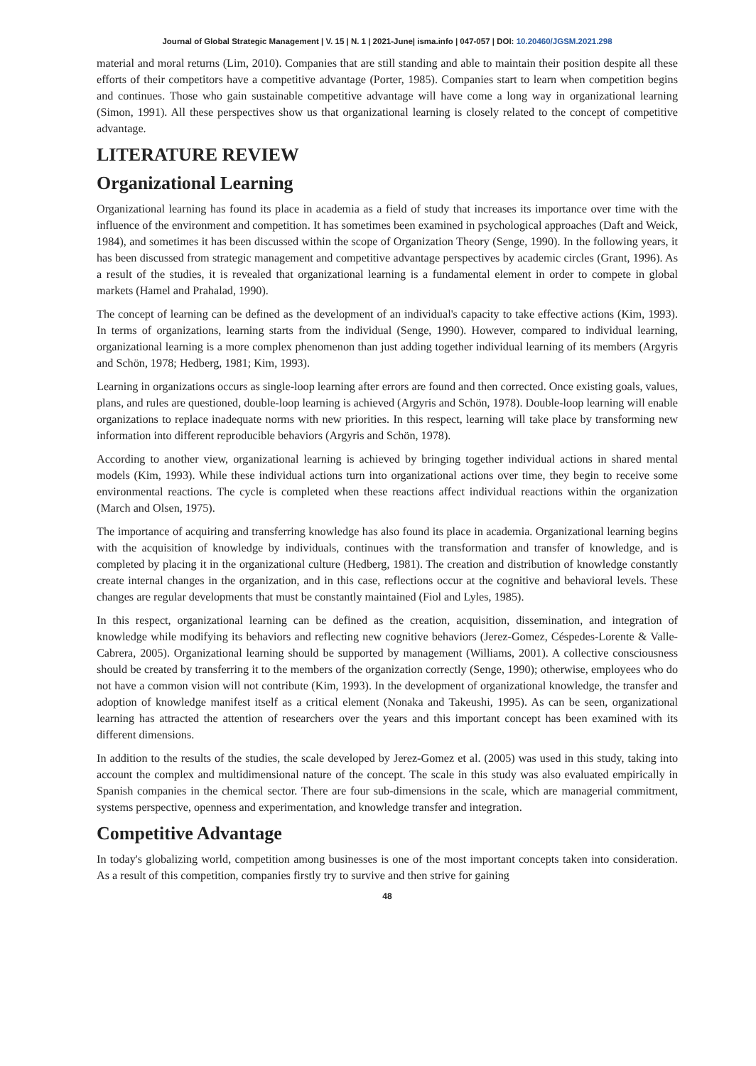Journal of Global Strategic Management | V. 15 | N. 1 | 2021-June| isma.info | 047-057 | DOI: 10.20460/JGSM.2021.298
material and moral returns (Lim, 2010). Companies that are still standing and able to maintain their position despite all these efforts of their competitors have a competitive advantage (Porter, 1985). Companies start to learn when competition begins and continues. Those who gain sustainable competitive advantage will have come a long way in organizational learning (Simon, 1991). All these perspectives show us that organizational learning is closely related to the concept of competitive advantage.
LITERATURE REVIEW
Organizational Learning
Organizational learning has found its place in academia as a field of study that increases its importance over time with the influence of the environment and competition. It has sometimes been examined in psychological approaches (Daft and Weick, 1984), and sometimes it has been discussed within the scope of Organization Theory (Senge, 1990). In the following years, it has been discussed from strategic management and competitive advantage perspectives by academic circles (Grant, 1996). As a result of the studies, it is revealed that organizational learning is a fundamental element in order to compete in global markets (Hamel and Prahalad, 1990).
The concept of learning can be defined as the development of an individual's capacity to take effective actions (Kim, 1993). In terms of organizations, learning starts from the individual (Senge, 1990). However, compared to individual learning, organizational learning is a more complex phenomenon than just adding together individual learning of its members (Argyris and Schön, 1978; Hedberg, 1981; Kim, 1993).
Learning in organizations occurs as single-loop learning after errors are found and then corrected. Once existing goals, values, plans, and rules are questioned, double-loop learning is achieved (Argyris and Schön, 1978). Double-loop learning will enable organizations to replace inadequate norms with new priorities. In this respect, learning will take place by transforming new information into different reproducible behaviors (Argyris and Schön, 1978).
According to another view, organizational learning is achieved by bringing together individual actions in shared mental models (Kim, 1993). While these individual actions turn into organizational actions over time, they begin to receive some environmental reactions. The cycle is completed when these reactions affect individual reactions within the organization (March and Olsen, 1975).
The importance of acquiring and transferring knowledge has also found its place in academia. Organizational learning begins with the acquisition of knowledge by individuals, continues with the transformation and transfer of knowledge, and is completed by placing it in the organizational culture (Hedberg, 1981). The creation and distribution of knowledge constantly create internal changes in the organization, and in this case, reflections occur at the cognitive and behavioral levels. These changes are regular developments that must be constantly maintained (Fiol and Lyles, 1985).
In this respect, organizational learning can be defined as the creation, acquisition, dissemination, and integration of knowledge while modifying its behaviors and reflecting new cognitive behaviors (Jerez-Gomez, Céspedes-Lorente & Valle-Cabrera, 2005). Organizational learning should be supported by management (Williams, 2001). A collective consciousness should be created by transferring it to the members of the organization correctly (Senge, 1990); otherwise, employees who do not have a common vision will not contribute (Kim, 1993). In the development of organizational knowledge, the transfer and adoption of knowledge manifest itself as a critical element (Nonaka and Takeushi, 1995). As can be seen, organizational learning has attracted the attention of researchers over the years and this important concept has been examined with its different dimensions.
In addition to the results of the studies, the scale developed by Jerez-Gomez et al. (2005) was used in this study, taking into account the complex and multidimensional nature of the concept. The scale in this study was also evaluated empirically in Spanish companies in the chemical sector. There are four sub-dimensions in the scale, which are managerial commitment, systems perspective, openness and experimentation, and knowledge transfer and integration.
Competitive Advantage
In today's globalizing world, competition among businesses is one of the most important concepts taken into consideration. As a result of this competition, companies firstly try to survive and then strive for gaining
48